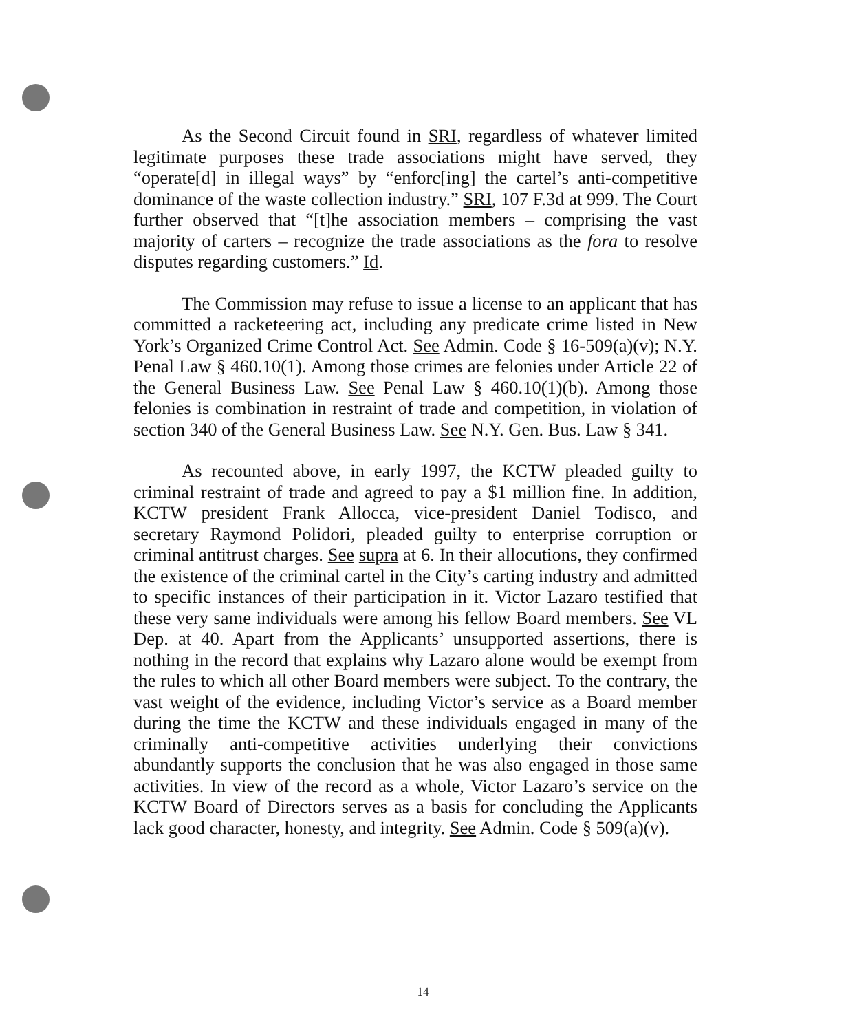As the Second Circuit found in SRI, regardless of whatever limited legitimate purposes these trade associations might have served, they “operate[d] in illegal ways” by “enforc[ing] the cartel’s anti-competitive dominance of the waste collection industry.” SRI, 107 F.3d at 999. The Court further observed that “[t]he association members – comprising the vast majority of carters – recognize the trade associations as the fora to resolve disputes regarding customers.” Id.
The Commission may refuse to issue a license to an applicant that has committed a racketeering act, including any predicate crime listed in New York’s Organized Crime Control Act. See Admin. Code § 16-509(a)(v); N.Y. Penal Law § 460.10(1). Among those crimes are felonies under Article 22 of the General Business Law. See Penal Law § 460.10(1)(b). Among those felonies is combination in restraint of trade and competition, in violation of section 340 of the General Business Law. See N.Y. Gen. Bus. Law § 341.
As recounted above, in early 1997, the KCTW pleaded guilty to criminal restraint of trade and agreed to pay a $1 million fine. In addition, KCTW president Frank Allocca, vice-president Daniel Todisco, and secretary Raymond Polidori, pleaded guilty to enterprise corruption or criminal antitrust charges. See supra at 6. In their allocutions, they confirmed the existence of the criminal cartel in the City’s carting industry and admitted to specific instances of their participation in it. Victor Lazaro testified that these very same individuals were among his fellow Board members. See VL Dep. at 40. Apart from the Applicants’ unsupported assertions, there is nothing in the record that explains why Lazaro alone would be exempt from the rules to which all other Board members were subject. To the contrary, the vast weight of the evidence, including Victor’s service as a Board member during the time the KCTW and these individuals engaged in many of the criminally anti-competitive activities underlying their convictions abundantly supports the conclusion that he was also engaged in those same activities. In view of the record as a whole, Victor Lazaro’s service on the KCTW Board of Directors serves as a basis for concluding the Applicants lack good character, honesty, and integrity. See Admin. Code § 509(a)(v).
14